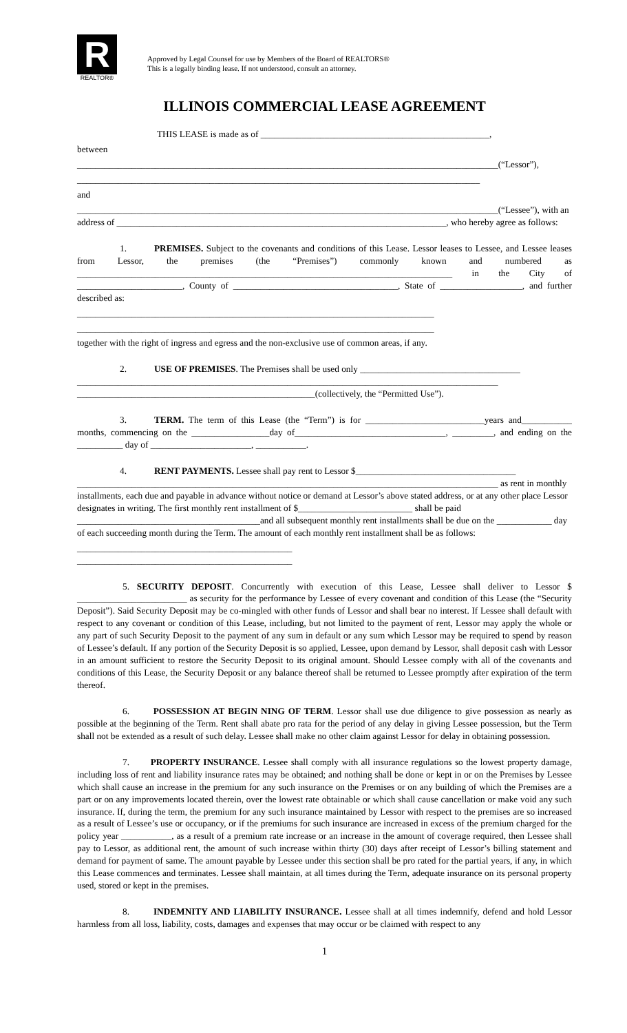R
REALTOR®
Approved by Legal Counsel for use by Members of the Board of REALTORS®
This is a legally binding lease. If not understood, consult an attorney.
ILLINOIS COMMERCIAL LEASE AGREEMENT
THIS LEASE is made as of __________________________________________________,
between
____________________________________________________________________________________________(“Lessor”),
________________________________________________________________________________________
and
____________________________________________________________________________________________(“Lessee”), with an address of ________________________________________________________________________, who hereby agree as follows:
1. PREMISES. Subject to the covenants and conditions of this Lease. Lessor leases to Lessee, and Lessee leases from Lessor, the premises (the “Premises”) commonly known and numbered as __________________________________________________________________________________ in the City of _______________________, County of ____________________________________, State of __________________, and further described as:
______________________________________________________________________________
______________________________________________________________________________
together with the right of ingress and egress and the non-exclusive use of common areas, if any.
2. USE OF PREMISES. The Premises shall be used only ___________________________________ ____________________________________________________________________________________________ ____________________________________________________(collectively, the “Permitted Use”).
3. TERM. The term of this Lease (the “Term”) is for __________________________years and___________ months, commencing on the _________________day of_________________________________, _________, and ending on the __________ day of ______________________, ___________.
4. RENT PAYMENTS. Lessee shall pay rent to Lessor $___________________________________ ____________________________________________________________________________________________ as rent in monthly installments, each due and payable in advance without notice or demand at Lessor’s above stated address, or at any other place Lessor designates in writing. The first monthly rent installment of $_________________________ shall be paid ________________________________________and all subsequent monthly rent installments shall be due on the ____________ day of each succeeding month during the Term. The amount of each monthly rent installment shall be as follows:
_______________________________________________
_______________________________________________
5. SECURITY DEPOSIT. Concurrently with execution of this Lease, Lessee shall deliver to Lessor $ ________________________ as security for the performance by Lessee of every covenant and condition of this Lease (the “Security Deposit”). Said Security Deposit may be co-mingled with other funds of Lessor and shall bear no interest. If Lessee shall default with respect to any covenant or condition of this Lease, including, but not limited to the payment of rent, Lessor may apply the whole or any part of such Security Deposit to the payment of any sum in default or any sum which Lessor may be required to spend by reason of Lessee’s default. If any portion of the Security Deposit is so applied, Lessee, upon demand by Lessor, shall deposit cash with Lessor in an amount sufficient to restore the Security Deposit to its original amount. Should Lessee comply with all of the covenants and conditions of this Lease, the Security Deposit or any balance thereof shall be returned to Lessee promptly after expiration of the term thereof.
6. POSSESSION AT BEGIN NING OF TERM. Lessor shall use due diligence to give possession as nearly as possible at the beginning of the Term. Rent shall abate pro rata for the period of any delay in giving Lessee possession, but the Term shall not be extended as a result of such delay. Lessee shall make no other claim against Lessor for delay in obtaining possession.
7. PROPERTY INSURANCE. Lessee shall comply with all insurance regulations so the lowest property damage, including loss of rent and liability insurance rates may be obtained; and nothing shall be done or kept in or on the Premises by Lessee which shall cause an increase in the premium for any such insurance on the Premises or on any building of which the Premises are a part or on any improvements located therein, over the lowest rate obtainable or which shall cause cancellation or make void any such insurance. If, during the term, the premium for any such insurance maintained by Lessor with respect to the premises are so increased as a result of Lessee’s use or occupancy, or if the premiums for such insurance are increased in excess of the premium charged for the policy year ___________, as a result of a premium rate increase or an increase in the amount of coverage required, then Lessee shall pay to Lessor, as additional rent, the amount of such increase within thirty (30) days after receipt of Lessor’s billing statement and demand for payment of same. The amount payable by Lessee under this section shall be pro rated for the partial years, if any, in which this Lease commences and terminates. Lessee shall maintain, at all times during the Term, adequate insurance on its personal property used, stored or kept in the premises.
8. INDEMNITY AND LIABILITY INSURANCE. Lessee shall at all times indemnify, defend and hold Lessor harmless from all loss, liability, costs, damages and expenses that may occur or be claimed with respect to any
1